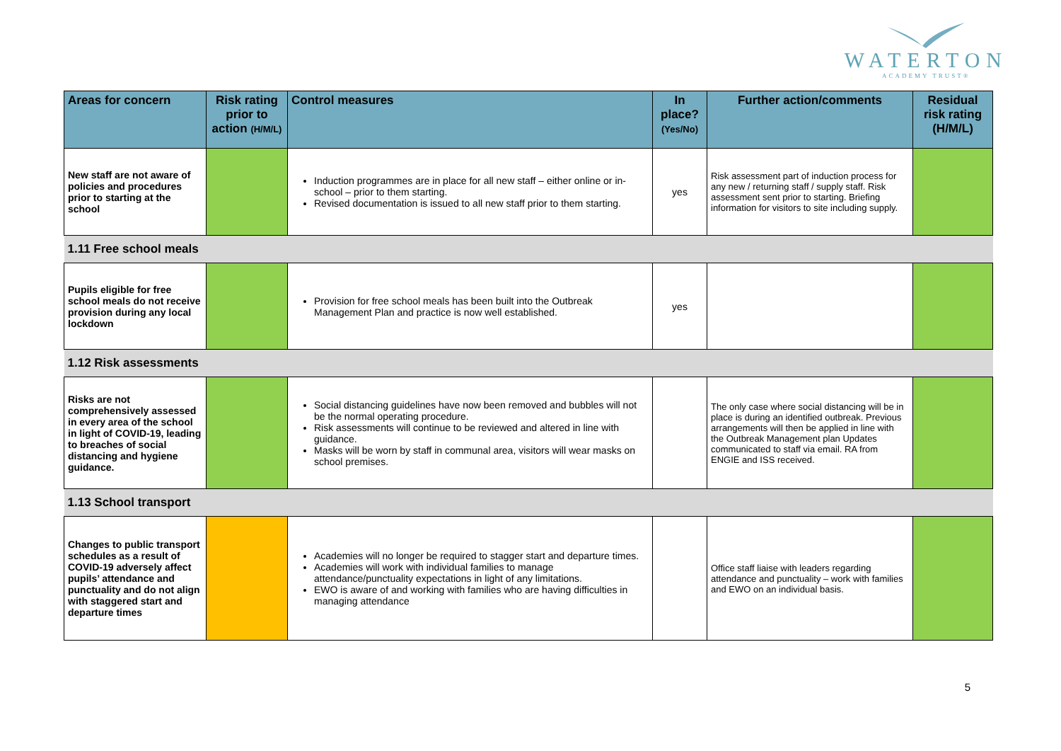WATERTON
ACADEMY TRUST®
| Areas for concern | Risk rating prior to action (H/M/L) | Control measures | In place? (Yes/No) | Further action/comments | Residual risk rating (H/M/L) |
| --- | --- | --- | --- | --- | --- |
| New staff are not aware of policies and procedures prior to starting at the school | | Induction programmes are in place for all new staff – either online or in-school – prior to them starting. Revised documentation is issued to all new staff prior to them starting. | yes | Risk assessment part of induction process for any new / returning staff / supply staff. Risk assessment sent prior to starting. Briefing information for visitors to site including supply. | |
| 1.11 Free school meals | | | | | |
| Pupils eligible for free school meals do not receive provision during any local lockdown | | Provision for free school meals has been built into the Outbreak Management Plan and practice is now well established. | yes | | |
| 1.12 Risk assessments | | | | | |
| Risks are not comprehensively assessed in every area of the school in light of COVID-19, leading to breaches of social distancing and hygiene guidance. | | Social distancing guidelines have now been removed and bubbles will not be the normal operating procedure. Risk assessments will continue to be reviewed and altered in line with guidance. Masks will be worn by staff in communal area, visitors will wear masks on school premises. | | The only case where social distancing will be in place is during an identified outbreak. Previous arrangements will then be applied in line with the Outbreak Management plan Updates communicated to staff via email. RA from ENGIE and ISS received. | |
| 1.13 School transport | | | | | |
| Changes to public transport schedules as a result of COVID-19 adversely affect pupils’ attendance and punctuality and do not align with staggered start and departure times | | Academies will no longer be required to stagger start and departure times. Academies will work with individual families to manage attendance/punctuality expectations in light of any limitations. EWO is aware of and working with families who are having difficulties in managing attendance | | Office staff liaise with leaders regarding attendance and punctuality – work with families and EWO on an individual basis. | |
5